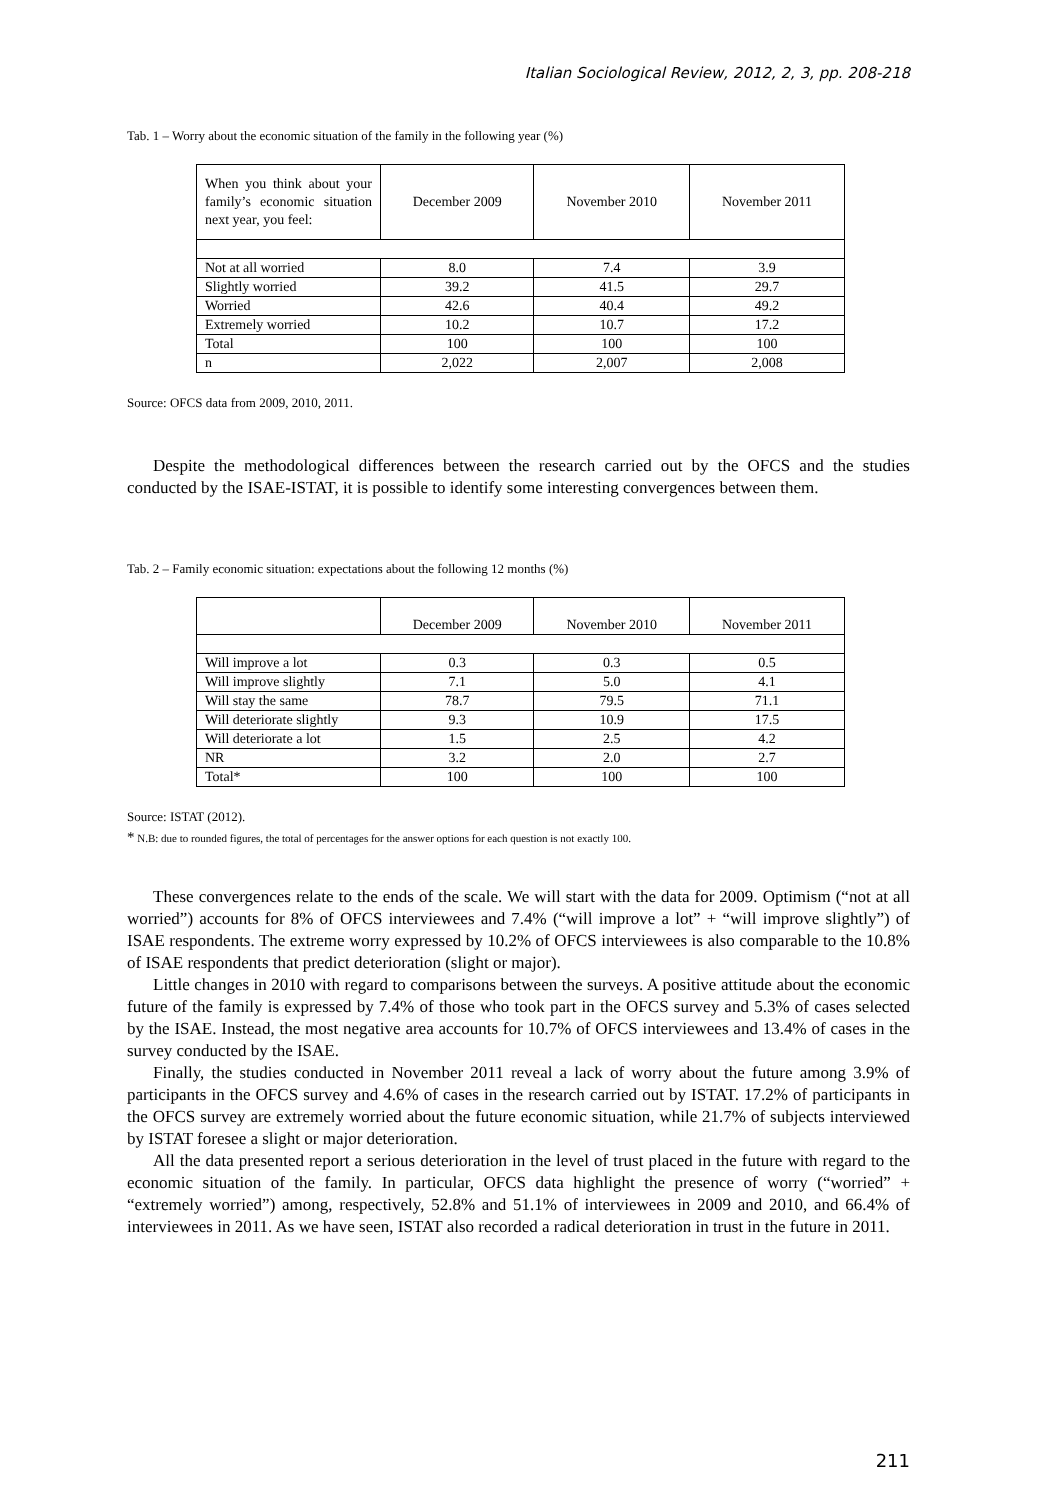Italian Sociological Review, 2012, 2, 3, pp. 208-218
Tab. 1 – Worry about the economic situation of the family in the following year (%)
| When you think about your family’s economic situation next year, you feel: | December 2009 | November 2010 | November 2011 |
| Not at all worried | 8.0 | 7.4 | 3.9 |
| Slightly worried | 39.2 | 41.5 | 29.7 |
| Worried | 42.6 | 40.4 | 49.2 |
| Extremely worried | 10.2 | 10.7 | 17.2 |
| Total | 100 | 100 | 100 |
| n | 2,022 | 2,007 | 2,008 |
Source: OFCS data from 2009, 2010, 2011.
Despite the methodological differences between the research carried out by the OFCS and the studies conducted by the ISAE-ISTAT, it is possible to identify some interesting convergences between them.
Tab. 2 – Family economic situation: expectations about the following 12 months (%)
| | December 2009 | November 2010 | November 2011 |
| Will improve a lot | 0.3 | 0.3 | 0.5 |
| Will improve slightly | 7.1 | 5.0 | 4.1 |
| Will stay the same | 78.7 | 79.5 | 71.1 |
| Will deteriorate slightly | 9.3 | 10.9 | 17.5 |
| Will deteriorate a lot | 1.5 | 2.5 | 4.2 |
| NR | 3.2 | 2.0 | 2.7 |
| Total* | 100 | 100 | 100 |
Source: ISTAT (2012).
* N.B: due to rounded figures, the total of percentages for the answer options for each question is not exactly 100.
These convergences relate to the ends of the scale. We will start with the data for 2009. Optimism (“not at all worried”) accounts for 8% of OFCS interviewees and 7.4% (“will improve a lot” + “will improve slightly”) of ISAE respondents. The extreme worry expressed by 10.2% of OFCS interviewees is also comparable to the 10.8% of ISAE respondents that predict deterioration (slight or major).
Little changes in 2010 with regard to comparisons between the surveys. A positive attitude about the economic future of the family is expressed by 7.4% of those who took part in the OFCS survey and 5.3% of cases selected by the ISAE. Instead, the most negative area accounts for 10.7% of OFCS interviewees and 13.4% of cases in the survey conducted by the ISAE.
Finally, the studies conducted in November 2011 reveal a lack of worry about the future among 3.9% of participants in the OFCS survey and 4.6% of cases in the research carried out by ISTAT. 17.2% of participants in the OFCS survey are extremely worried about the future economic situation, while 21.7% of subjects interviewed by ISTAT foresee a slight or major deterioration.
All the data presented report a serious deterioration in the level of trust placed in the future with regard to the economic situation of the family. In particular, OFCS data highlight the presence of worry (“worried” + “extremely worried”) among, respectively, 52.8% and 51.1% of interviewees in 2009 and 2010, and 66.4% of interviewees in 2011. As we have seen, ISTAT also recorded a radical deterioration in trust in the future in 2011.
211